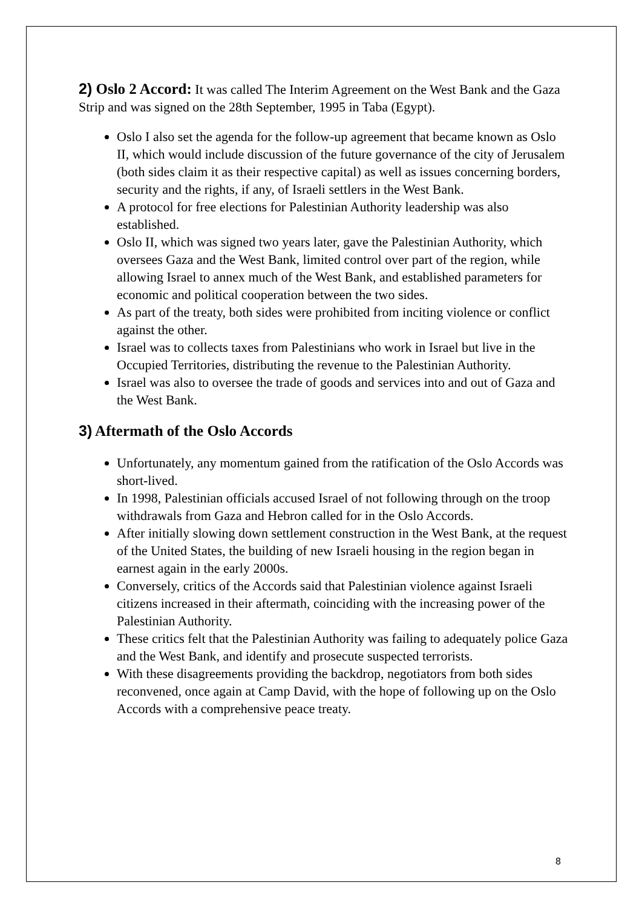2) Oslo 2 Accord: It was called The Interim Agreement on the West Bank and the Gaza Strip and was signed on the 28th September, 1995 in Taba (Egypt).
Oslo I also set the agenda for the follow-up agreement that became known as Oslo II, which would include discussion of the future governance of the city of Jerusalem (both sides claim it as their respective capital) as well as issues concerning borders, security and the rights, if any, of Israeli settlers in the West Bank.
A protocol for free elections for Palestinian Authority leadership was also established.
Oslo II, which was signed two years later, gave the Palestinian Authority, which oversees Gaza and the West Bank, limited control over part of the region, while allowing Israel to annex much of the West Bank, and established parameters for economic and political cooperation between the two sides.
As part of the treaty, both sides were prohibited from inciting violence or conflict against the other.
Israel was to collects taxes from Palestinians who work in Israel but live in the Occupied Territories, distributing the revenue to the Palestinian Authority.
Israel was also to oversee the trade of goods and services into and out of Gaza and the West Bank.
3) Aftermath of the Oslo Accords
Unfortunately, any momentum gained from the ratification of the Oslo Accords was short-lived.
In 1998, Palestinian officials accused Israel of not following through on the troop withdrawals from Gaza and Hebron called for in the Oslo Accords.
After initially slowing down settlement construction in the West Bank, at the request of the United States, the building of new Israeli housing in the region began in earnest again in the early 2000s.
Conversely, critics of the Accords said that Palestinian violence against Israeli citizens increased in their aftermath, coinciding with the increasing power of the Palestinian Authority.
These critics felt that the Palestinian Authority was failing to adequately police Gaza and the West Bank, and identify and prosecute suspected terrorists.
With these disagreements providing the backdrop, negotiators from both sides reconvened, once again at Camp David, with the hope of following up on the Oslo Accords with a comprehensive peace treaty.
8